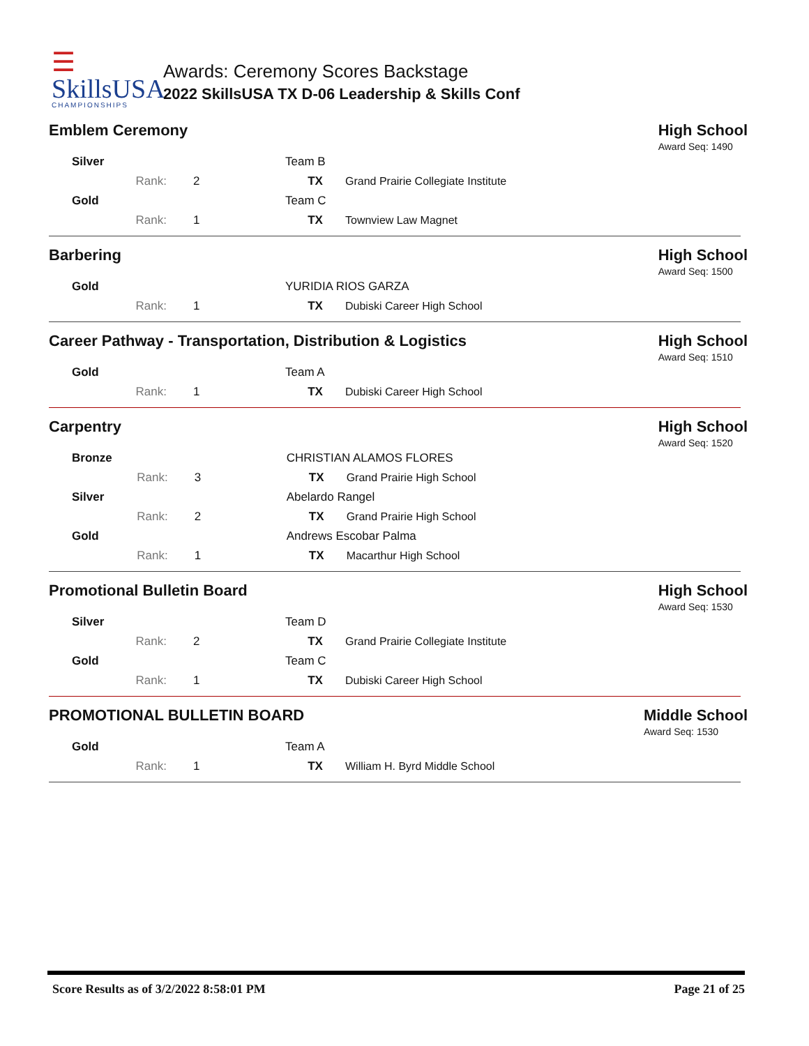☰
SkillsUSA
CHAMPIONSHIPS
Awards: Ceremony Scores Backstage
2022 SkillsUSA TX D-06 Leadership & Skills Conf
Emblem Ceremony High School
Award Seq: 1490
| Silver | | | Team B | |
| | Rank: | 2 | TX | Grand Prairie Collegiate Institute |
| Gold | | | Team C | |
| | Rank: | 1 | TX | Townview Law Magnet |
Barbering High School
Award Seq: 1500
| Gold | | | YURIDIA RIOS GARZA | |
| | Rank: | 1 | TX | Dubiski Career High School |
Career Pathway - Transportation, Distribution & Logistics
High School
Award Seq: 1510
| Gold | | | Team A | |
| | Rank: | 1 | TX | Dubiski Career High School |
Carpentry High School
Award Seq: 1520
| Bronze | | | CHRISTIAN ALAMOS FLORES | |
| | Rank: | 3 | TX | Grand Prairie High School |
| Silver | | | Abelardo Rangel | |
| | Rank: | 2 | TX | Grand Prairie High School |
| Gold | | | Andrews Escobar Palma | |
| | Rank: | 1 | TX | Macarthur High School |
Promotional Bulletin Board High School
Award Seq: 1530
| Silver | | | Team D | |
| | Rank: | 2 | TX | Grand Prairie Collegiate Institute |
| Gold | | | Team C | |
| | Rank: | 1 | TX | Dubiski Career High School |
PROMOTIONAL BULLETIN BOARD Middle School
Award Seq: 1530
| Gold | | | Team A | |
| | Rank: | 1 | TX | William H. Byrd Middle School |
Score Results as of 3/2/2022 8:58:01 PM Page 21 of 25